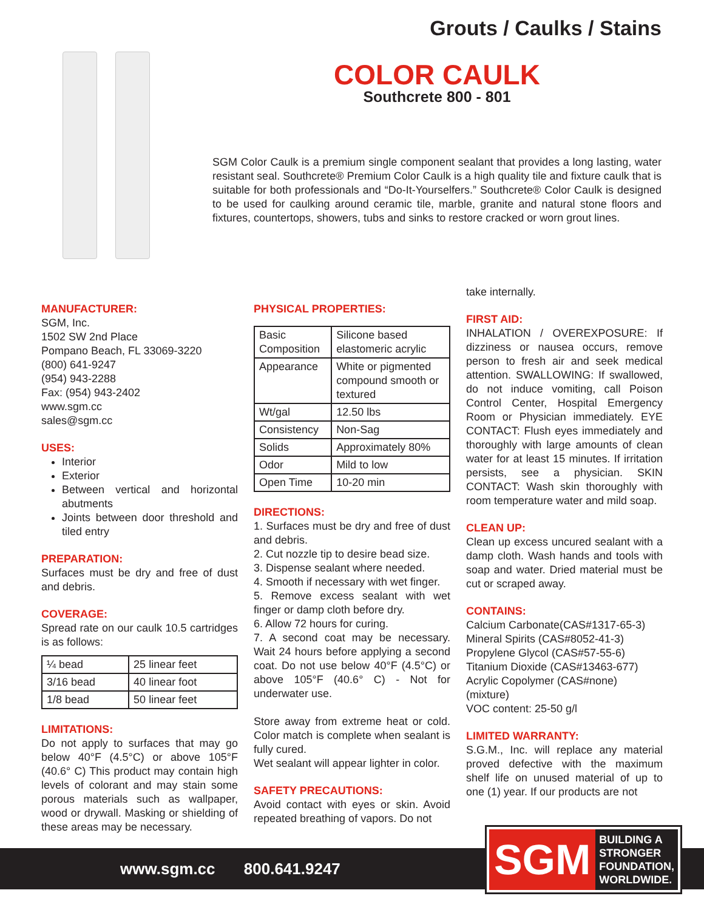Grouts / Caulks / Stains
COLOR CAULK
Southcrete 800 - 801
SGM Color Caulk is a premium single component sealant that provides a long lasting, water resistant seal. Southcrete® Premium Color Caulk is a high quality tile and fixture caulk that is suitable for both professionals and “Do-It-Yourselfers.” Southcrete® Color Caulk is designed to be used for caulking around ceramic tile, marble, granite and natural stone floors and fixtures, countertops, showers, tubs and sinks to restore cracked or worn grout lines.
MANUFACTURER:
SGM, Inc.
1502 SW 2nd Place
Pompano Beach, FL 33069-3220
(800) 641-9247
(954) 943-2288
Fax: (954) 943-2402
www.sgm.cc
sales@sgm.cc
USES:
Interior
Exterior
Between vertical and horizontal abutments
Joints between door threshold and tiled entry
PREPARATION:
Surfaces must be dry and free of dust and debris.
COVERAGE:
Spread rate on our caulk 10.5 cartridges is as follows:
| ¼ bead | 25 linear feet |
| 3/16 bead | 40 linear foot |
| 1/8 bead | 50 linear feet |
LIMITATIONS:
Do not apply to surfaces that may go below 40°F (4.5°C) or above 105°F (40.6° C) This product may contain high levels of colorant and may stain some porous materials such as wallpaper, wood or drywall. Masking or shielding of these areas may be necessary.
PHYSICAL PROPERTIES:
| Basic Composition | Silicone based elastomeric acrylic |
| Appearance | White or pigmented compound smooth or textured |
| Wt/gal | 12.50 lbs |
| Consistency | Non-Sag |
| Solids | Approximately 80% |
| Odor | Mild to low |
| Open Time | 10-20 min |
DIRECTIONS:
1. Surfaces must be dry and free of dust and debris.
2. Cut nozzle tip to desire bead size.
3. Dispense sealant where needed.
4. Smooth if necessary with wet finger.
5. Remove excess sealant with wet finger or damp cloth before dry.
6. Allow 72 hours for curing.
7. A second coat may be necessary. Wait 24 hours before applying a second coat. Do not use below 40°F (4.5°C) or above 105°F (40.6° C) - Not for underwater use.
Store away from extreme heat or cold. Color match is complete when sealant is fully cured.
Wet sealant will appear lighter in color.
SAFETY PRECAUTIONS:
Avoid contact with eyes or skin. Avoid repeated breathing of vapors. Do not
take internally.
FIRST AID:
INHALATION / OVEREXPOSURE: If dizziness or nausea occurs, remove person to fresh air and seek medical attention. SWALLOWING: If swallowed, do not induce vomiting, call Poison Control Center, Hospital Emergency Room or Physician immediately. EYE CONTACT: Flush eyes immediately and thoroughly with large amounts of clean water for at least 15 minutes. If irritation persists, see a physician. SKIN CONTACT: Wash skin thoroughly with room temperature water and mild soap.
CLEAN UP:
Clean up excess uncured sealant with a damp cloth. Wash hands and tools with soap and water. Dried material must be cut or scraped away.
CONTAINS:
Calcium Carbonate(CAS#1317-65-3)
Mineral Spirits (CAS#8052-41-3)
Propylene Glycol (CAS#57-55-6)
Titanium Dioxide (CAS#13463-677)
Acrylic Copolymer (CAS#none) (mixture)
VOC content: 25-50 g/l
LIMITED WARRANTY:
S.G.M., Inc. will replace any material proved defective with the maximum shelf life on unused material of up to one (1) year. If our products are not
www.sgm.cc 800.641.9247
SGM
BUILDING A
STRONGER
FOUNDATION,
WORLDWIDE.